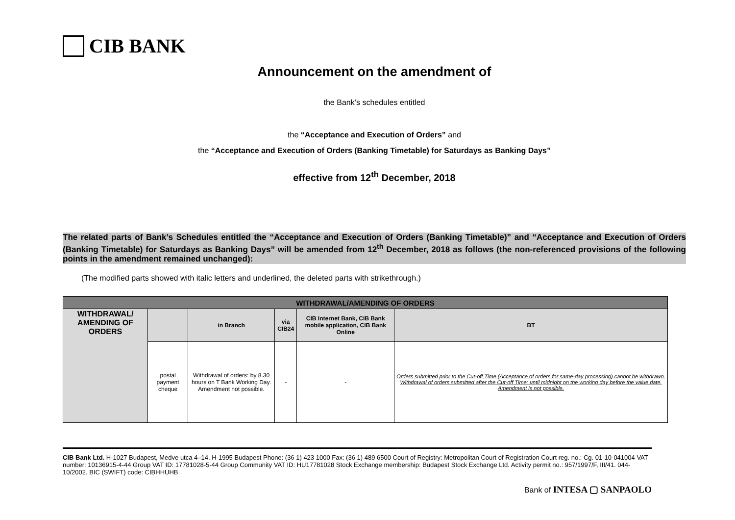CIB BANK
Announcement on the amendment of
the Bank’s schedules entitled
the “Acceptance and Execution of Orders” and
the “Acceptance and Execution of Orders (Banking Timetable) for Saturdays as Banking Days”
effective from 12<sup>th</sup> December, 2018
The related parts of Bank’s Schedules entitled the “Acceptance and Execution of Orders (Banking Timetable)” and “Acceptance and Execution of Orders (Banking Timetable) for Saturdays as Banking Days” will be amended from 12<sup>th</sup> December, 2018 as follows (the non-referenced provisions of the following points in the amendment remained unchanged):
(The modified parts showed with italic letters and underlined, the deleted parts with strikethrough.)
| WITHDRAWAL/AMENDING OF ORDERS | | | | | |
| --- | --- | --- | --- | --- | --- |
| WITHDRAWAL/ AMENDING OF ORDERS | | in Branch | via CIB24 | CIB Internet Bank, CIB Bank mobile application, CIB Bank Online | BT |
| | postal payment cheque | Withdrawal of orders: by 8.30 hours on T Bank Working Day. Amendment not possible. | - | - | Orders submitted prior to the Cut-off Time (Acceptance of orders for same-day processing) cannot be withdrawn. Withdrawal of orders submitted after the Cut-off Time: until midnight on the working day before the value date. Amendment is not possible. |
CIB Bank Ltd. H-1027 Budapest, Medve utca 4–14. H-1995 Budapest Phone: (36 1) 423 1000 Fax: (36 1) 489 6500 Court of Registry: Metropolitan Court of Registration Court reg. no.: Cg. 01-10-041004 VAT number: 10136915-4-44 Group VAT ID: 17781028-5-44 Group Community VAT ID: HU17781028 Stock Exchange membership: Budapest Stock Exchange Ltd. Activity permit no.: 957/1997/F, III/41. 044-10/2002. BIC (SWIFT) code: CIBHHUHB
Bank of INTESA ▢ SANPAOLO